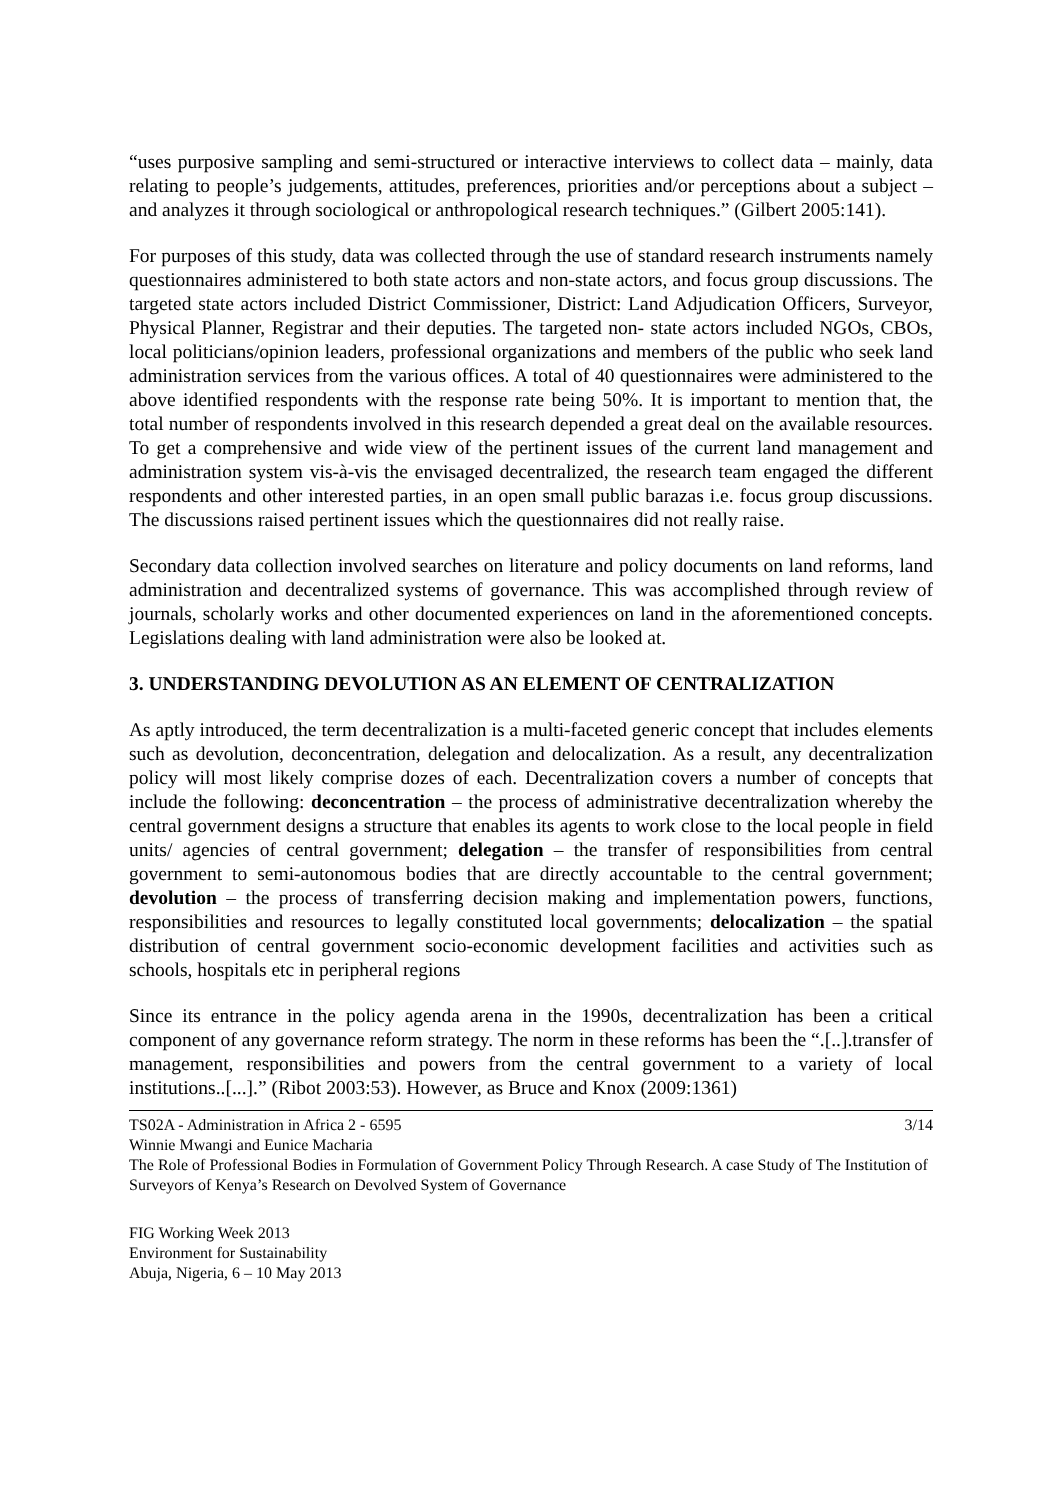“uses purposive sampling and semi-structured or interactive interviews to collect data – mainly, data relating to people’s judgements, attitudes, preferences, priorities and/or perceptions about a subject – and analyzes it through sociological or anthropological research techniques.” (Gilbert 2005:141).
For purposes of this study, data was collected through the use of standard research instruments namely questionnaires administered to both state actors and non-state actors, and focus group discussions. The targeted state actors included District Commissioner, District: Land Adjudication Officers, Surveyor, Physical Planner, Registrar and their deputies. The targeted non- state actors included NGOs, CBOs, local politicians/opinion leaders, professional organizations and members of the public who seek land administration services from the various offices. A total of 40 questionnaires were administered to the above identified respondents with the response rate being 50%. It is important to mention that, the total number of respondents involved in this research depended a great deal on the available resources. To get a comprehensive and wide view of the pertinent issues of the current land management and administration system vis-à-vis the envisaged decentralized, the research team engaged the different respondents and other interested parties, in an open small public barazas i.e. focus group discussions. The discussions raised pertinent issues which the questionnaires did not really raise.
Secondary data collection involved searches on literature and policy documents on land reforms, land administration and decentralized systems of governance. This was accomplished through review of journals, scholarly works and other documented experiences on land in the aforementioned concepts. Legislations dealing with land administration were also be looked at.
3. UNDERSTANDING DEVOLUTION AS AN ELEMENT OF CENTRALIZATION
As aptly introduced, the term decentralization is a multi-faceted generic concept that includes elements such as devolution, deconcentration, delegation and delocalization. As a result, any decentralization policy will most likely comprise dozes of each. Decentralization covers a number of concepts that include the following: deconcentration – the process of administrative decentralization whereby the central government designs a structure that enables its agents to work close to the local people in field units/ agencies of central government; delegation – the transfer of responsibilities from central government to semi-autonomous bodies that are directly accountable to the central government; devolution – the process of transferring decision making and implementation powers, functions, responsibilities and resources to legally constituted local governments; delocalization – the spatial distribution of central government socio-economic development facilities and activities such as schools, hospitals etc in peripheral regions
Since its entrance in the policy agenda arena in the 1990s, decentralization has been a critical component of any governance reform strategy. The norm in these reforms has been the “.[..].transfer of management, responsibilities and powers from the central government to a variety of local institutions..[...].” (Ribot 2003:53). However, as Bruce and Knox (2009:1361)
3/14 TS02A - Administration in Africa 2 - 6595
Winnie Mwangi and Eunice Macharia
The Role of Professional Bodies in Formulation of Government Policy Through Research. A case Study of The Institution of Surveyors of Kenya’s Research on Devolved System of Governance
FIG Working Week 2013
Environment for Sustainability
Abuja, Nigeria, 6 – 10 May 2013